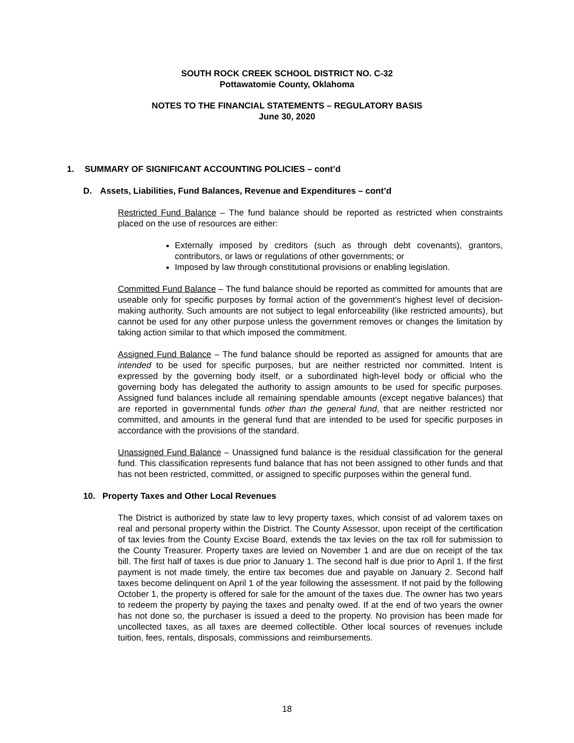SOUTH ROCK CREEK SCHOOL DISTRICT NO. C-32
Pottawatomie County, Oklahoma
NOTES TO THE FINANCIAL STATEMENTS – REGULATORY BASIS
June 30, 2020
1. SUMMARY OF SIGNIFICANT ACCOUNTING POLICIES – cont’d
D. Assets, Liabilities, Fund Balances, Revenue and Expenditures – cont’d
Restricted Fund Balance – The fund balance should be reported as restricted when constraints placed on the use of resources are either:
Externally imposed by creditors (such as through debt covenants), grantors, contributors, or laws or regulations of other governments; or
Imposed by law through constitutional provisions or enabling legislation.
Committed Fund Balance – The fund balance should be reported as committed for amounts that are useable only for specific purposes by formal action of the government’s highest level of decision-making authority. Such amounts are not subject to legal enforceability (like restricted amounts), but cannot be used for any other purpose unless the government removes or changes the limitation by taking action similar to that which imposed the commitment.
Assigned Fund Balance – The fund balance should be reported as assigned for amounts that are intended to be used for specific purposes, but are neither restricted nor committed. Intent is expressed by the governing body itself, or a subordinated high-level body or official who the governing body has delegated the authority to assign amounts to be used for specific purposes. Assigned fund balances include all remaining spendable amounts (except negative balances) that are reported in governmental funds other than the general fund, that are neither restricted nor committed, and amounts in the general fund that are intended to be used for specific purposes in accordance with the provisions of the standard.
Unassigned Fund Balance – Unassigned fund balance is the residual classification for the general fund. This classification represents fund balance that has not been assigned to other funds and that has not been restricted, committed, or assigned to specific purposes within the general fund.
10. Property Taxes and Other Local Revenues
The District is authorized by state law to levy property taxes, which consist of ad valorem taxes on real and personal property within the District. The County Assessor, upon receipt of the certification of tax levies from the County Excise Board, extends the tax levies on the tax roll for submission to the County Treasurer. Property taxes are levied on November 1 and are due on receipt of the tax bill. The first half of taxes is due prior to January 1. The second half is due prior to April 1. If the first payment is not made timely, the entire tax becomes due and payable on January 2. Second half taxes become delinquent on April 1 of the year following the assessment. If not paid by the following October 1, the property is offered for sale for the amount of the taxes due. The owner has two years to redeem the property by paying the taxes and penalty owed. If at the end of two years the owner has not done so, the purchaser is issued a deed to the property. No provision has been made for uncollected taxes, as all taxes are deemed collectible. Other local sources of revenues include tuition, fees, rentals, disposals, commissions and reimbursements.
18